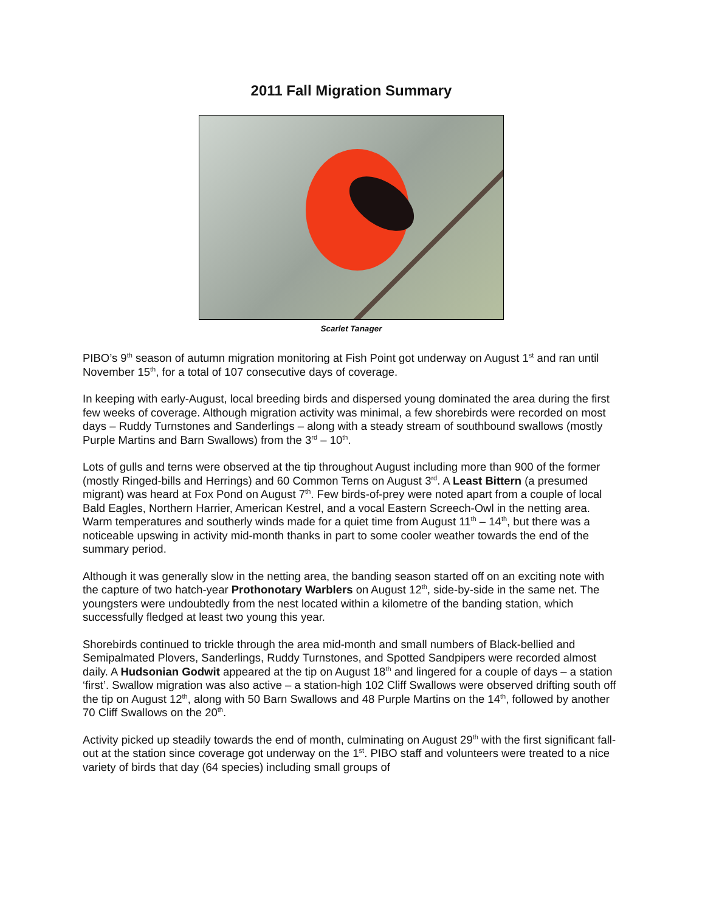2011 Fall Migration Summary
Scarlet Tanager
PIBO’s 9<sup>th</sup> season of autumn migration monitoring at Fish Point got underway on August 1<sup>st</sup> and ran until November 15<sup>th</sup>, for a total of 107 consecutive days of coverage.
In keeping with early-August, local breeding birds and dispersed young dominated the area during the first few weeks of coverage. Although migration activity was minimal, a few shorebirds were recorded on most days – Ruddy Turnstones and Sanderlings – along with a steady stream of southbound swallows (mostly Purple Martins and Barn Swallows) from the 3<sup>rd</sup> – 10<sup>th</sup>.
Lots of gulls and terns were observed at the tip throughout August including more than 900 of the former (mostly Ringed-bills and Herrings) and 60 Common Terns on August 3<sup>rd</sup>. A Least Bittern (a presumed migrant) was heard at Fox Pond on August 7<sup>th</sup>. Few birds-of-prey were noted apart from a couple of local Bald Eagles, Northern Harrier, American Kestrel, and a vocal Eastern Screech-Owl in the netting area. Warm temperatures and southerly winds made for a quiet time from August 11<sup>th</sup> – 14<sup>th</sup>, but there was a noticeable upswing in activity mid-month thanks in part to some cooler weather towards the end of the summary period.
Although it was generally slow in the netting area, the banding season started off on an exciting note with the capture of two hatch-year Prothonotary Warblers on August 12<sup>th</sup>, side-by-side in the same net. The youngsters were undoubtedly from the nest located within a kilometre of the banding station, which successfully fledged at least two young this year.
Shorebirds continued to trickle through the area mid-month and small numbers of Black-bellied and Semipalmated Plovers, Sanderlings, Ruddy Turnstones, and Spotted Sandpipers were recorded almost daily. A Hudsonian Godwit appeared at the tip on August 18<sup>th</sup> and lingered for a couple of days – a station ‘first’. Swallow migration was also active – a station-high 102 Cliff Swallows were observed drifting south off the tip on August 12<sup>th</sup>, along with 50 Barn Swallows and 48 Purple Martins on the 14<sup>th</sup>, followed by another 70 Cliff Swallows on the 20<sup>th</sup>.
Activity picked up steadily towards the end of month, culminating on August 29<sup>th</sup> with the first significant fall-out at the station since coverage got underway on the 1<sup>st</sup>. PIBO staff and volunteers were treated to a nice variety of birds that day (64 species) including small groups of